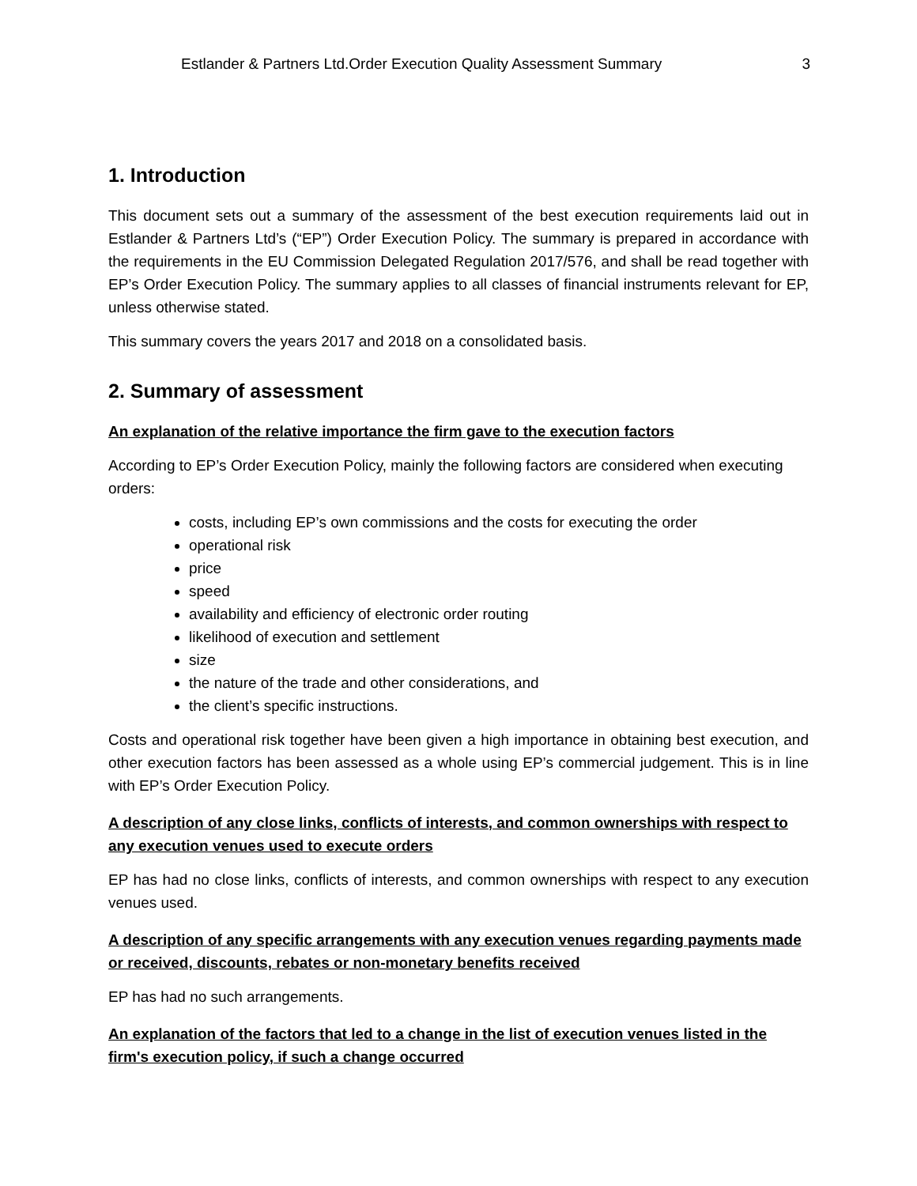Estlander & Partners Ltd.Order Execution Quality Assessment Summary 3
1. Introduction
This document sets out a summary of the assessment of the best execution requirements laid out in Estlander & Partners Ltd’s (“EP”) Order Execution Policy. The summary is prepared in accordance with the requirements in the EU Commission Delegated Regulation 2017/576, and shall be read together with EP’s Order Execution Policy. The summary applies to all classes of financial instruments relevant for EP, unless otherwise stated.
This summary covers the years 2017 and 2018 on a consolidated basis.
2. Summary of assessment
An explanation of the relative importance the firm gave to the execution factors
According to EP’s Order Execution Policy, mainly the following factors are considered when executing orders:
costs, including EP’s own commissions and the costs for executing the order
operational risk
price
speed
availability and efficiency of electronic order routing
likelihood of execution and settlement
size
the nature of the trade and other considerations, and
the client’s specific instructions.
Costs and operational risk together have been given a high importance in obtaining best execution, and other execution factors has been assessed as a whole using EP’s commercial judgement. This is in line with EP’s Order Execution Policy.
A description of any close links, conflicts of interests, and common ownerships with respect to any execution venues used to execute orders
EP has had no close links, conflicts of interests, and common ownerships with respect to any execution venues used.
A description of any specific arrangements with any execution venues regarding payments made or received, discounts, rebates or non-monetary benefits received
EP has had no such arrangements.
An explanation of the factors that led to a change in the list of execution venues listed in the firm's execution policy, if such a change occurred